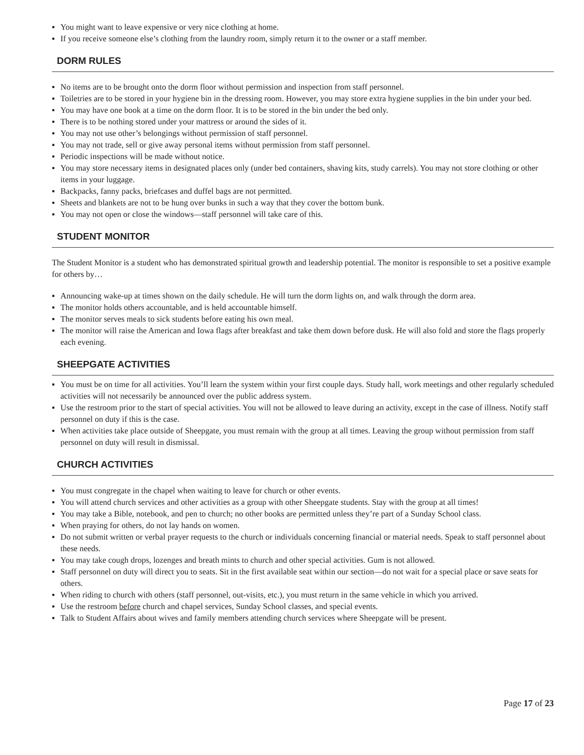▪ You might want to leave expensive or very nice clothing at home.
▪ If you receive someone else’s clothing from the laundry room, simply return it to the owner or a staff member.
DORM RULES
▪ No items are to be brought onto the dorm floor without permission and inspection from staff personnel.
▪ Toiletries are to be stored in your hygiene bin in the dressing room. However, you may store extra hygiene supplies in the bin under your bed.
▪ You may have one book at a time on the dorm floor. It is to be stored in the bin under the bed only.
▪ There is to be nothing stored under your mattress or around the sides of it.
▪ You may not use other’s belongings without permission of staff personnel.
▪ You may not trade, sell or give away personal items without permission from staff personnel.
▪ Periodic inspections will be made without notice.
▪ You may store necessary items in designated places only (under bed containers, shaving kits, study carrels). You may not store clothing or other items in your luggage.
▪ Backpacks, fanny packs, briefcases and duffel bags are not permitted.
▪ Sheets and blankets are not to be hung over bunks in such a way that they cover the bottom bunk.
▪ You may not open or close the windows—staff personnel will take care of this.
STUDENT MONITOR
The Student Monitor is a student who has demonstrated spiritual growth and leadership potential. The monitor is responsible to set a positive example for others by…
▪ Announcing wake-up at times shown on the daily schedule. He will turn the dorm lights on, and walk through the dorm area.
▪ The monitor holds others accountable, and is held accountable himself.
▪ The monitor serves meals to sick students before eating his own meal.
▪ The monitor will raise the American and Iowa flags after breakfast and take them down before dusk. He will also fold and store the flags properly each evening.
SHEEPGATE ACTIVITIES
▪ You must be on time for all activities. You’ll learn the system within your first couple days. Study hall, work meetings and other regularly scheduled activities will not necessarily be announced over the public address system.
▪ Use the restroom prior to the start of special activities. You will not be allowed to leave during an activity, except in the case of illness. Notify staff personnel on duty if this is the case.
▪ When activities take place outside of Sheepgate, you must remain with the group at all times. Leaving the group without permission from staff personnel on duty will result in dismissal.
CHURCH ACTIVITIES
▪ You must congregate in the chapel when waiting to leave for church or other events.
▪ You will attend church services and other activities as a group with other Sheepgate students. Stay with the group at all times!
▪ You may take a Bible, notebook, and pen to church; no other books are permitted unless they’re part of a Sunday School class.
▪ When praying for others, do not lay hands on women.
▪ Do not submit written or verbal prayer requests to the church or individuals concerning financial or material needs. Speak to staff personnel about these needs.
▪ You may take cough drops, lozenges and breath mints to church and other special activities. Gum is not allowed.
▪ Staff personnel on duty will direct you to seats. Sit in the first available seat within our section—do not wait for a special place or save seats for others.
▪ When riding to church with others (staff personnel, out-visits, etc.), you must return in the same vehicle in which you arrived.
▪ Use the restroom before church and chapel services, Sunday School classes, and special events.
▪ Talk to Student Affairs about wives and family members attending church services where Sheepgate will be present.
Page 17 of 23